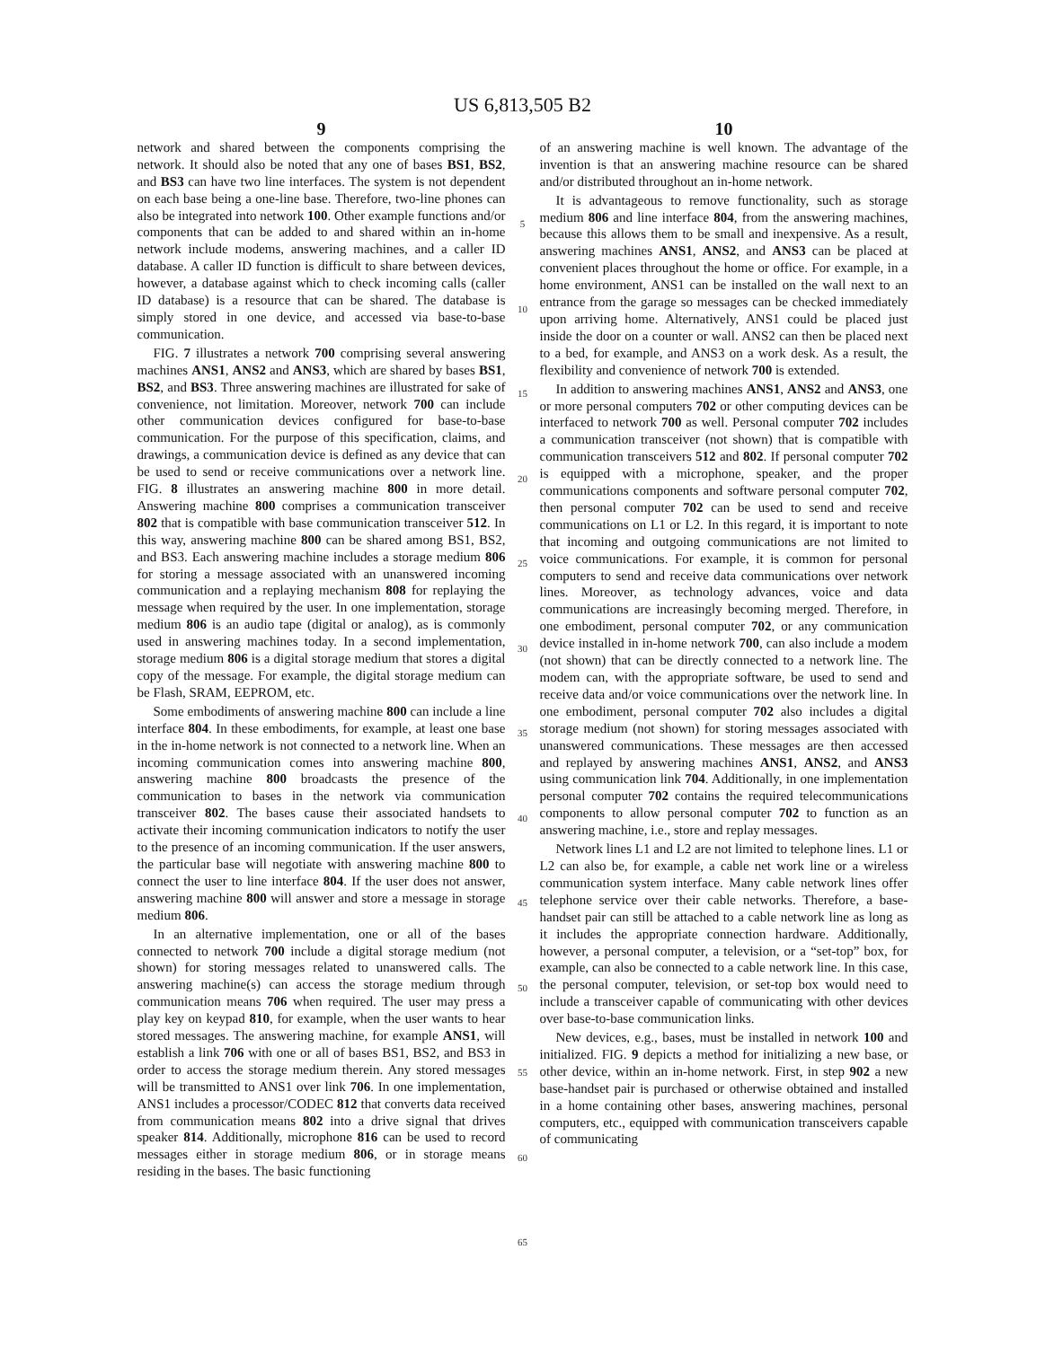US 6,813,505 B2
9
network and shared between the components comprising the network. It should also be noted that any one of bases BS1, BS2, and BS3 can have two line interfaces. The system is not dependent on each base being a one-line base. Therefore, two-line phones can also be integrated into network 100. Other example functions and/or components that can be added to and shared within an in-home network include modems, answering machines, and a caller ID database. A caller ID function is difficult to share between devices, however, a database against which to check incoming calls (caller ID database) is a resource that can be shared. The database is simply stored in one device, and accessed via base-to-base communication.
FIG. 7 illustrates a network 700 comprising several answering machines ANS1, ANS2 and ANS3, which are shared by bases BS1, BS2, and BS3. Three answering machines are illustrated for sake of convenience, not limitation. Moreover, network 700 can include other communication devices configured for base-to-base communication. For the purpose of this specification, claims, and drawings, a communication device is defined as any device that can be used to send or receive communications over a network line. FIG. 8 illustrates an answering machine 800 in more detail. Answering machine 800 comprises a communication transceiver 802 that is compatible with base communication transceiver 512. In this way, answering machine 800 can be shared among BS1, BS2, and BS3. Each answering machine includes a storage medium 806 for storing a message associated with an unanswered incoming communication and a replaying mechanism 808 for replaying the message when required by the user. In one implementation, storage medium 806 is an audio tape (digital or analog), as is commonly used in answering machines today. In a second implementation, storage medium 806 is a digital storage medium that stores a digital copy of the message. For example, the digital storage medium can be Flash, SRAM, EEPROM, etc.
Some embodiments of answering machine 800 can include a line interface 804. In these embodiments, for example, at least one base in the in-home network is not connected to a network line. When an incoming communication comes into answering machine 800, answering machine 800 broadcasts the presence of the communication to bases in the network via communication transceiver 802. The bases cause their associated handsets to activate their incoming communication indicators to notify the user to the presence of an incoming communication. If the user answers, the particular base will negotiate with answering machine 800 to connect the user to line interface 804. If the user does not answer, answering machine 800 will answer and store a message in storage medium 806.
In an alternative implementation, one or all of the bases connected to network 700 include a digital storage medium (not shown) for storing messages related to unanswered calls. The answering machine(s) can access the storage medium through communication means 706 when required. The user may press a play key on keypad 810, for example, when the user wants to hear stored messages. The answering machine, for example ANS1, will establish a link 706 with one or all of bases BS1, BS2, and BS3 in order to access the storage medium therein. Any stored messages will be transmitted to ANS1 over link 706. In one implementation, ANS1 includes a processor/CODEC 812 that converts data received from communication means 802 into a drive signal that drives speaker 814. Additionally, microphone 816 can be used to record messages either in storage medium 806, or in storage means residing in the bases. The basic functioning
5
10
15
20
25
30
35
40
45
50
55
60
65
10
of an answering machine is well known. The advantage of the invention is that an answering machine resource can be shared and/or distributed throughout an in-home network.
It is advantageous to remove functionality, such as storage medium 806 and line interface 804, from the answering machines, because this allows them to be small and inexpensive. As a result, answering machines ANS1, ANS2, and ANS3 can be placed at convenient places throughout the home or office. For example, in a home environment, ANS1 can be installed on the wall next to an entrance from the garage so messages can be checked immediately upon arriving home. Alternatively, ANS1 could be placed just inside the door on a counter or wall. ANS2 can then be placed next to a bed, for example, and ANS3 on a work desk. As a result, the flexibility and convenience of network 700 is extended.
In addition to answering machines ANS1, ANS2 and ANS3, one or more personal computers 702 or other computing devices can be interfaced to network 700 as well. Personal computer 702 includes a communication transceiver (not shown) that is compatible with communication transceivers 512 and 802. If personal computer 702 is equipped with a microphone, speaker, and the proper communications components and software personal computer 702, then personal computer 702 can be used to send and receive communications on L1 or L2. In this regard, it is important to note that incoming and outgoing communications are not limited to voice communications. For example, it is common for personal computers to send and receive data communications over network lines. Moreover, as technology advances, voice and data communications are increasingly becoming merged. Therefore, in one embodiment, personal computer 702, or any communication device installed in in-home network 700, can also include a modem (not shown) that can be directly connected to a network line. The modem can, with the appropriate software, be used to send and receive data and/or voice communications over the network line. In one embodiment, personal computer 702 also includes a digital storage medium (not shown) for storing messages associated with unanswered communications. These messages are then accessed and replayed by answering machines ANS1, ANS2, and ANS3 using communication link 704. Additionally, in one implementation personal computer 702 contains the required telecommunications components to allow personal computer 702 to function as an answering machine, i.e., store and replay messages.
Network lines L1 and L2 are not limited to telephone lines. L1 or L2 can also be, for example, a cable net work line or a wireless communication system interface. Many cable network lines offer telephone service over their cable networks. Therefore, a base-handset pair can still be attached to a cable network line as long as it includes the appropriate connection hardware. Additionally, however, a personal computer, a television, or a “set-top” box, for example, can also be connected to a cable network line. In this case, the personal computer, television, or set-top box would need to include a transceiver capable of communicating with other devices over base-to-base communication links.
New devices, e.g., bases, must be installed in network 100 and initialized. FIG. 9 depicts a method for initializing a new base, or other device, within an in-home network. First, in step 902 a new base-handset pair is purchased or otherwise obtained and installed in a home containing other bases, answering machines, personal computers, etc., equipped with communication transceivers capable of communicating